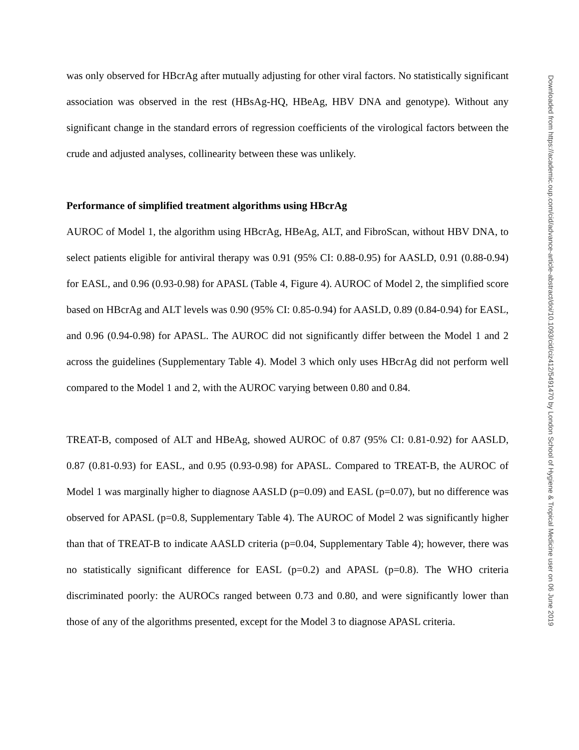was only observed for HBcrAg after mutually adjusting for other viral factors. No statistically significant association was observed in the rest (HBsAg-HQ, HBeAg, HBV DNA and genotype). Without any significant change in the standard errors of regression coefficients of the virological factors between the crude and adjusted analyses, collinearity between these was unlikely.
Performance of simplified treatment algorithms using HBcrAg
AUROC of Model 1, the algorithm using HBcrAg, HBeAg, ALT, and FibroScan, without HBV DNA, to select patients eligible for antiviral therapy was 0.91 (95% CI: 0.88-0.95) for AASLD, 0.91 (0.88-0.94) for EASL, and 0.96 (0.93-0.98) for APASL (Table 4, Figure 4). AUROC of Model 2, the simplified score based on HBcrAg and ALT levels was 0.90 (95% CI: 0.85-0.94) for AASLD, 0.89 (0.84-0.94) for EASL, and 0.96 (0.94-0.98) for APASL. The AUROC did not significantly differ between the Model 1 and 2 across the guidelines (Supplementary Table 4). Model 3 which only uses HBcrAg did not perform well compared to the Model 1 and 2, with the AUROC varying between 0.80 and 0.84.
TREAT-B, composed of ALT and HBeAg, showed AUROC of 0.87 (95% CI: 0.81-0.92) for AASLD, 0.87 (0.81-0.93) for EASL, and 0.95 (0.93-0.98) for APASL. Compared to TREAT-B, the AUROC of Model 1 was marginally higher to diagnose AASLD (p=0.09) and EASL (p=0.07), but no difference was observed for APASL (p=0.8, Supplementary Table 4). The AUROC of Model 2 was significantly higher than that of TREAT-B to indicate AASLD criteria (p=0.04, Supplementary Table 4); however, there was no statistically significant difference for EASL (p=0.2) and APASL (p=0.8). The WHO criteria discriminated poorly: the AUROCs ranged between 0.73 and 0.80, and were significantly lower than those of any of the algorithms presented, except for the Model 3 to diagnose APASL criteria.
Downloaded from https://academic.oup.com/cid/advance-article-abstract/doi/10.1093/cid/ciz412/5491470 by London School of Hygiene & Tropical Medicine user on 06 June 2019